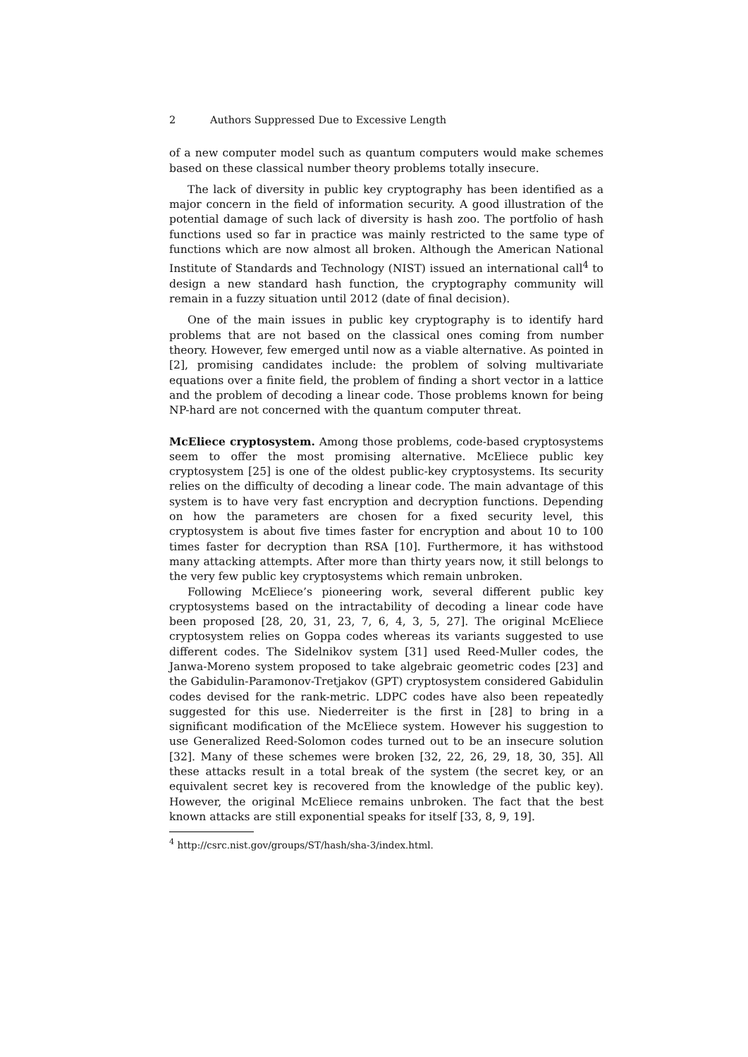2 Authors Suppressed Due to Excessive Length
of a new computer model such as quantum computers would make schemes based on these classical number theory problems totally insecure.
The lack of diversity in public key cryptography has been identified as a major concern in the field of information security. A good illustration of the potential damage of such lack of diversity is hash zoo. The portfolio of hash functions used so far in practice was mainly restricted to the same type of functions which are now almost all broken. Although the American National Institute of Standards and Technology (NIST) issued an international call<sup>4</sup> to design a new standard hash function, the cryptography community will remain in a fuzzy situation until 2012 (date of final decision).
One of the main issues in public key cryptography is to identify hard problems that are not based on the classical ones coming from number theory. However, few emerged until now as a viable alternative. As pointed in [2], promising candidates include: the problem of solving multivariate equations over a finite field, the problem of finding a short vector in a lattice and the problem of decoding a linear code. Those problems known for being NP-hard are not concerned with the quantum computer threat.
McEliece cryptosystem. Among those problems, code-based cryptosystems seem to offer the most promising alternative. McEliece public key cryptosystem [25] is one of the oldest public-key cryptosystems. Its security relies on the difficulty of decoding a linear code. The main advantage of this system is to have very fast encryption and decryption functions. Depending on how the parameters are chosen for a fixed security level, this cryptosystem is about five times faster for encryption and about 10 to 100 times faster for decryption than RSA [10]. Furthermore, it has withstood many attacking attempts. After more than thirty years now, it still belongs to the very few public key cryptosystems which remain unbroken.
Following McEliece’s pioneering work, several different public key cryptosystems based on the intractability of decoding a linear code have been proposed [28, 20, 31, 23, 7, 6, 4, 3, 5, 27]. The original McEliece cryptosystem relies on Goppa codes whereas its variants suggested to use different codes. The Sidelnikov system [31] used Reed-Muller codes, the Janwa-Moreno system proposed to take algebraic geometric codes [23] and the Gabidulin-Paramonov-Tretjakov (GPT) cryptosystem considered Gabidulin codes devised for the rank-metric. LDPC codes have also been repeatedly suggested for this use. Niederreiter is the first in [28] to bring in a significant modification of the McEliece system. However his suggestion to use Generalized Reed-Solomon codes turned out to be an insecure solution [32]. Many of these schemes were broken [32, 22, 26, 29, 18, 30, 35]. All these attacks result in a total break of the system (the secret key, or an equivalent secret key is recovered from the knowledge of the public key). However, the original McEliece remains unbroken. The fact that the best known attacks are still exponential speaks for itself [33, 8, 9, 19].
<sup>4</sup> http://csrc.nist.gov/groups/ST/hash/sha-3/index.html.